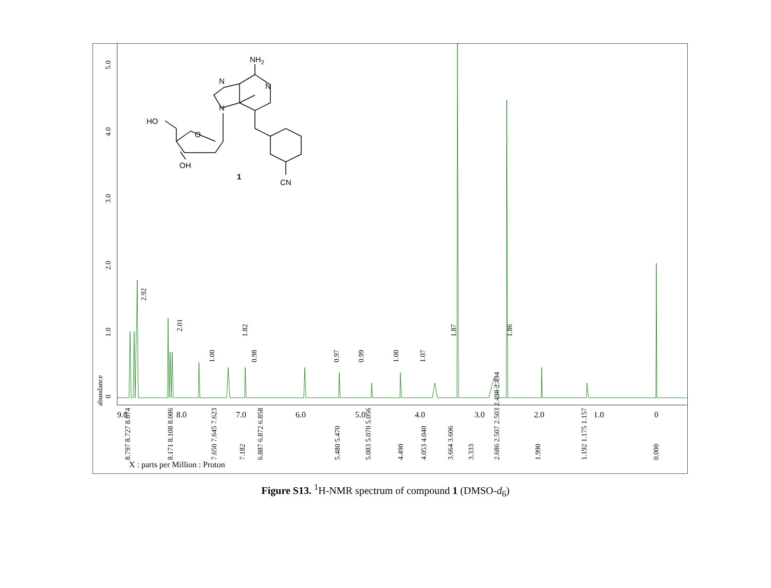0
1.0
2.0
3.0
4.0
5.0
abundance
9.0
8.0
7.0
6.0
5.0
4.0
3.0
2.0
1.0
0
2.92
2.01
1.00
1.82
0.98
0.97
0.99
1.00
1.07
1.87
1.86
8.797 8.727 8.674
8.171 8.108 8.086
7.650 7.645 7.623
7.182
6.887 6.872 6.858
5.480 5.470
5.083 5.070 5.056
4.490
4.053 4.040
3.664 3.606
3.333
2.686 2.507 2.503 2.498 2.494
1.990
1.192 1.175 1.157
0.000
X : parts per Million : Proton
NH2
N
N
N
HO
O
OH
1
CN
Figure S13. <sup>1</sup>H-NMR spectrum of compound 1 (DMSO-d<sub>6</sub>)